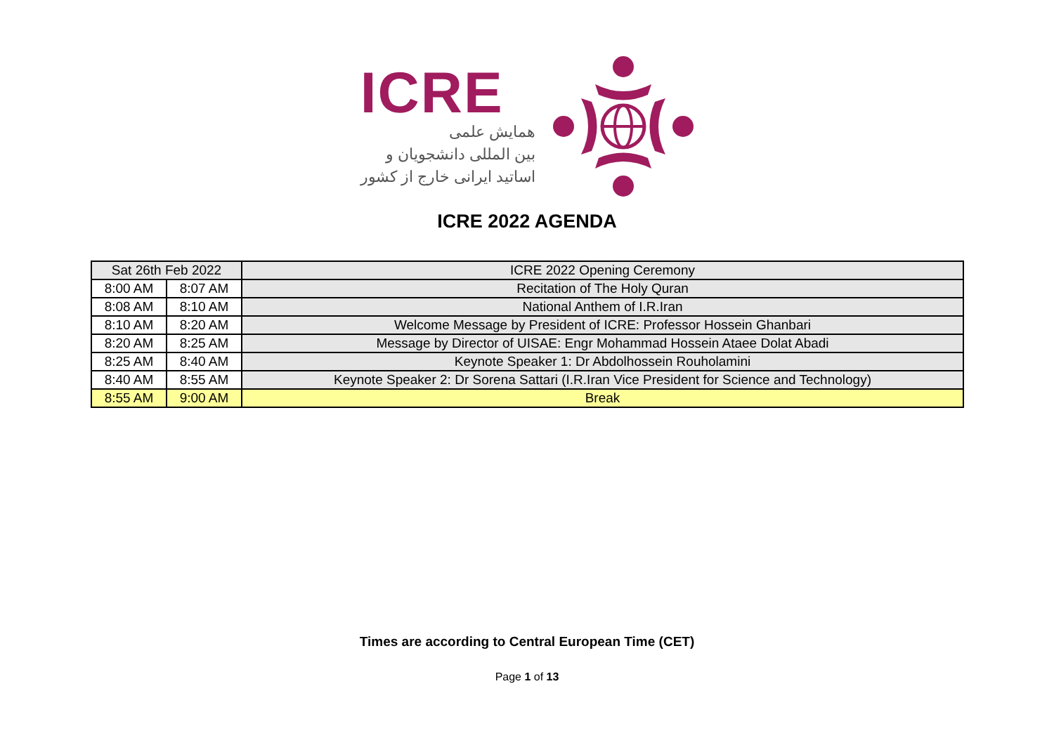ICRE
همایش علمی
بین المللی دانشجویان و
اساتید ایرانی خارج از کشور
ICRE 2022 AGENDA
| Sat 26th Feb 2022 | | ICRE 2022 Opening Ceremony |
| 8:00 AM | 8:07 AM | Recitation of The Holy Quran |
| 8:08 AM | 8:10 AM | National Anthem of I.R.Iran |
| 8:10 AM | 8:20 AM | Welcome Message by President of ICRE: Professor Hossein Ghanbari |
| 8:20 AM | 8:25 AM | Message by Director of UISAE: Engr Mohammad Hossein Ataee Dolat Abadi |
| 8:25 AM | 8:40 AM | Keynote Speaker 1: Dr Abdolhossein Rouholamini |
| 8:40 AM | 8:55 AM | Keynote Speaker 2: Dr Sorena Sattari (I.R.Iran Vice President for Science and Technology) |
| 8:55 AM | 9:00 AM | Break |
Times are according to Central European Time (CET)
Page 1 of 13